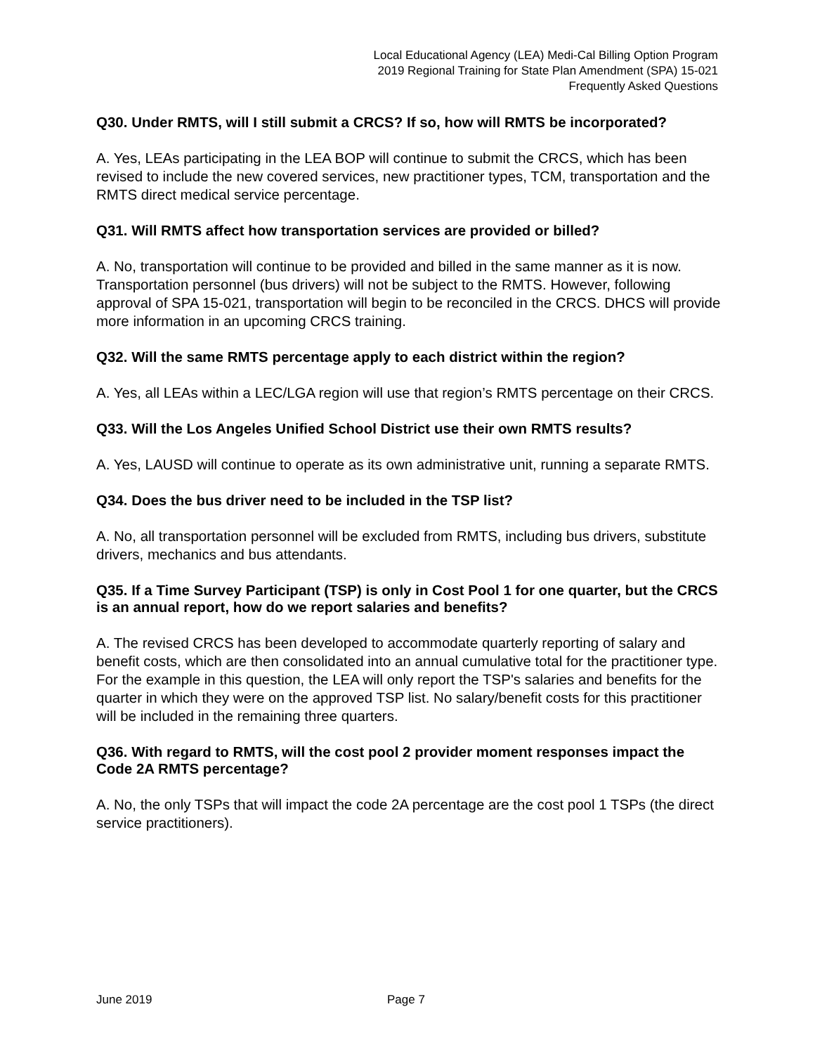Local Educational Agency (LEA) Medi-Cal Billing Option Program
2019 Regional Training for State Plan Amendment (SPA) 15-021
Frequently Asked Questions
Q30. Under RMTS, will I still submit a CRCS? If so, how will RMTS be incorporated?
A. Yes, LEAs participating in the LEA BOP will continue to submit the CRCS, which has been revised to include the new covered services, new practitioner types, TCM, transportation and the RMTS direct medical service percentage.
Q31. Will RMTS affect how transportation services are provided or billed?
A. No, transportation will continue to be provided and billed in the same manner as it is now. Transportation personnel (bus drivers) will not be subject to the RMTS. However, following approval of SPA 15-021, transportation will begin to be reconciled in the CRCS. DHCS will provide more information in an upcoming CRCS training.
Q32. Will the same RMTS percentage apply to each district within the region?
A. Yes, all LEAs within a LEC/LGA region will use that region’s RMTS percentage on their CRCS.
Q33. Will the Los Angeles Unified School District use their own RMTS results?
A. Yes, LAUSD will continue to operate as its own administrative unit, running a separate RMTS.
Q34. Does the bus driver need to be included in the TSP list?
A. No, all transportation personnel will be excluded from RMTS, including bus drivers, substitute drivers, mechanics and bus attendants.
Q35. If a Time Survey Participant (TSP) is only in Cost Pool 1 for one quarter, but the CRCS is an annual report, how do we report salaries and benefits?
A. The revised CRCS has been developed to accommodate quarterly reporting of salary and benefit costs, which are then consolidated into an annual cumulative total for the practitioner type. For the example in this question, the LEA will only report the TSP's salaries and benefits for the quarter in which they were on the approved TSP list. No salary/benefit costs for this practitioner will be included in the remaining three quarters.
Q36. With regard to RMTS, will the cost pool 2 provider moment responses impact the Code 2A RMTS percentage?
A. No, the only TSPs that will impact the code 2A percentage are the cost pool 1 TSPs (the direct service practitioners).
June 2019 Page 7